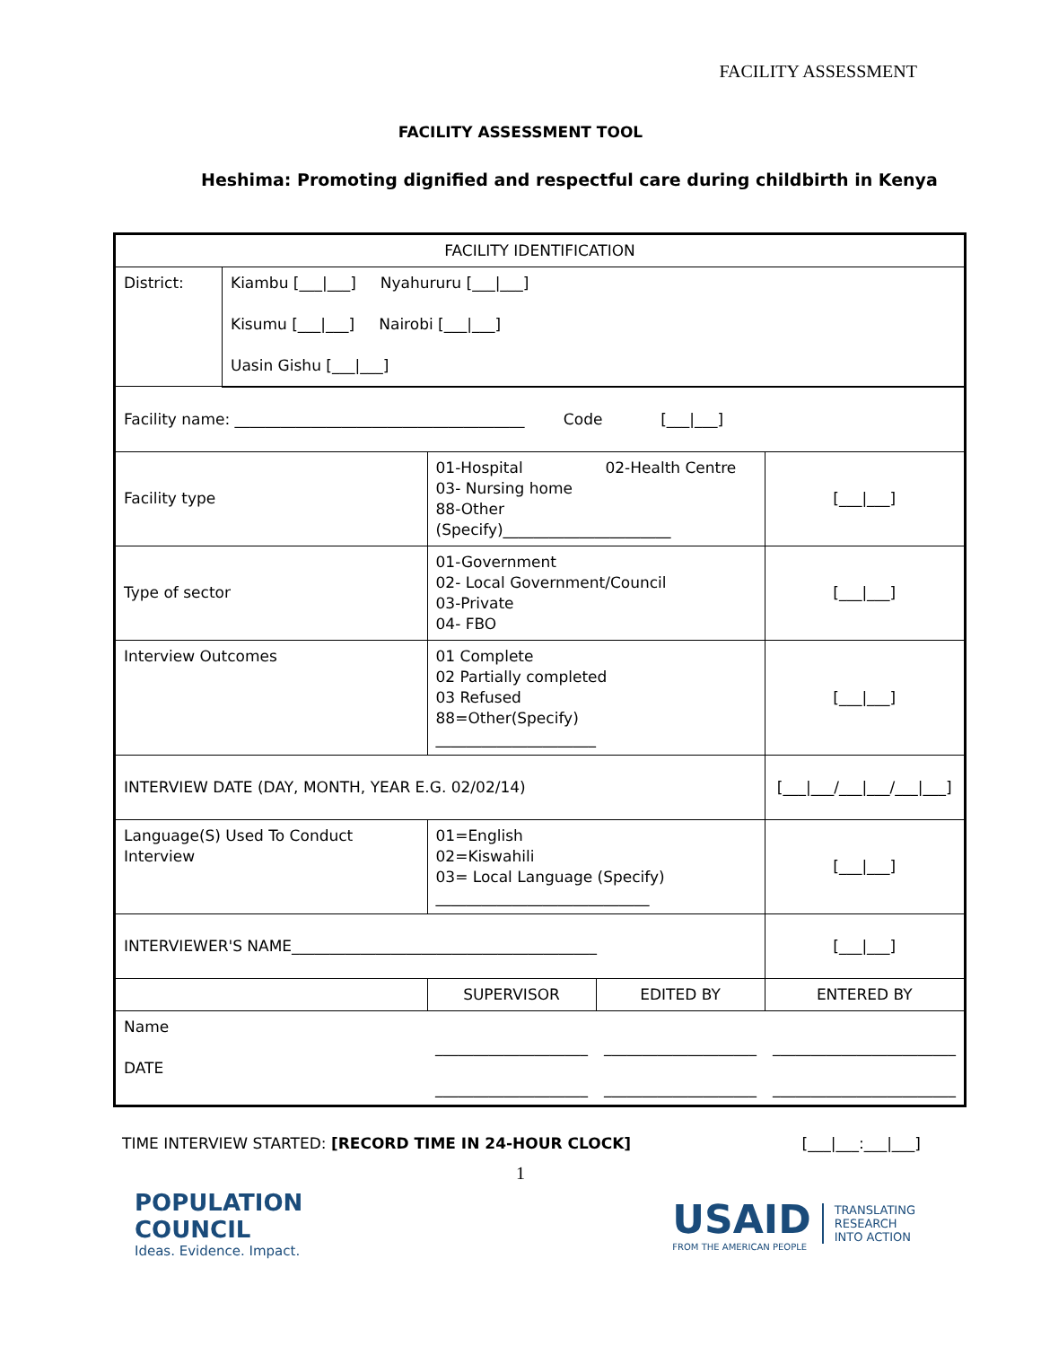FACILITY ASSESSMENT
FACILITY ASSESSMENT TOOL
Heshima: Promoting dignified and respectful care during childbirth in Kenya
| FACILITY IDENTIFICATION | | | | |
| District: | Kiambu [___/___] Nyahururu [___/___] Kisumu [___/___] Nairobi [___/___] Uasin Gishu [___/___] | | | |
| Facility name: ______________________________________ Code [___/___] | | | | |
| Facility type | | 01-Hospital 02-Health Centre 03- Nursing home 88-Other (Specify)______________________ | | [___/___] |
| Type of sector | | 01-Government 02- Local Government/Council 03-Private 04- FBO | | [___/___] |
| Interview Outcomes | | 01 Complete 02 Partially completed 03 Refused 88=Other(Specify) _____________________ | | [___/___] |
| INTERVIEW DATE (DAY, MONTH, YEAR E.G. 02/02/14) | | | | [___/___/___/___/___/___] |
| Language(S) Used To Conduct Interview | | 01=English 02=Kiswahili 03= Local Language (Specify) ____________________________ | | [___/___] |
| INTERVIEWER'S NAME________________________________________ | | | | [___/___] |
| | | SUPERVISOR | EDITED BY | ENTERED BY |
| Name DATE | | ____________________ ____________________ | ____________________ ____________________ | ________________________ ________________________ |
TIME INTERVIEW STARTED: [RECORD TIME IN 24-HOUR CLOCK] [___|___:___|___]
1
POPULATION
COUNCIL
Ideas. Evidence. Impact.
USAID
FROM THE AMERICAN PEOPLE
TRANSLATING
RESEARCH
INTO ACTION